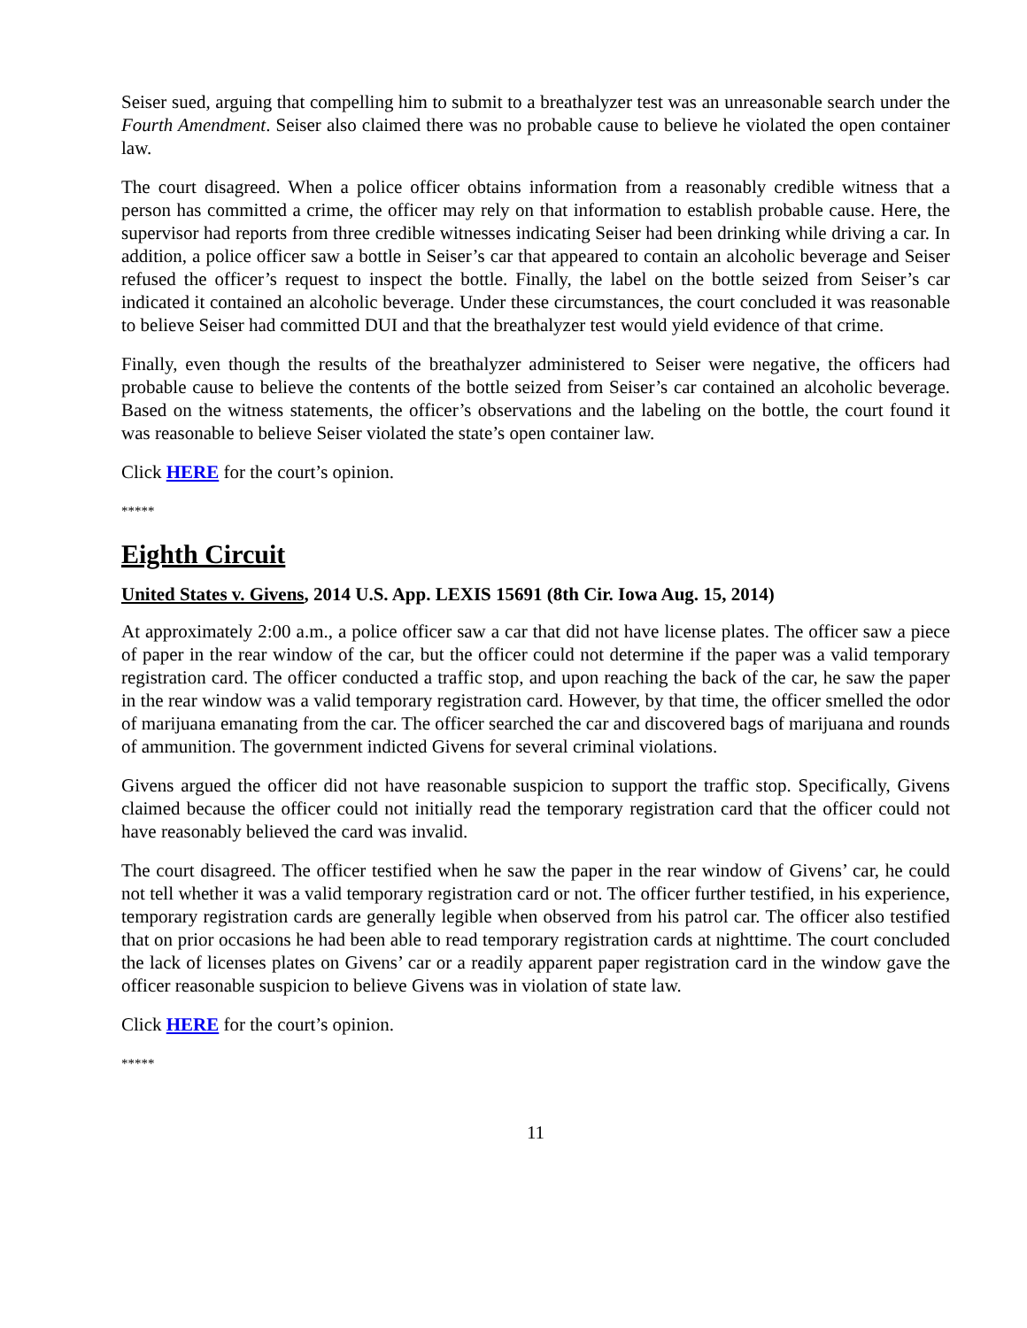Seiser sued, arguing that compelling him to submit to a breathalyzer test was an unreasonable search under the Fourth Amendment. Seiser also claimed there was no probable cause to believe he violated the open container law.
The court disagreed. When a police officer obtains information from a reasonably credible witness that a person has committed a crime, the officer may rely on that information to establish probable cause. Here, the supervisor had reports from three credible witnesses indicating Seiser had been drinking while driving a car. In addition, a police officer saw a bottle in Seiser’s car that appeared to contain an alcoholic beverage and Seiser refused the officer’s request to inspect the bottle. Finally, the label on the bottle seized from Seiser’s car indicated it contained an alcoholic beverage. Under these circumstances, the court concluded it was reasonable to believe Seiser had committed DUI and that the breathalyzer test would yield evidence of that crime.
Finally, even though the results of the breathalyzer administered to Seiser were negative, the officers had probable cause to believe the contents of the bottle seized from Seiser’s car contained an alcoholic beverage. Based on the witness statements, the officer’s observations and the labeling on the bottle, the court found it was reasonable to believe Seiser violated the state’s open container law.
Click HERE for the court’s opinion.
*****
Eighth Circuit
United States v. Givens, 2014 U.S. App. LEXIS 15691 (8th Cir. Iowa Aug. 15, 2014)
At approximately 2:00 a.m., a police officer saw a car that did not have license plates. The officer saw a piece of paper in the rear window of the car, but the officer could not determine if the paper was a valid temporary registration card. The officer conducted a traffic stop, and upon reaching the back of the car, he saw the paper in the rear window was a valid temporary registration card. However, by that time, the officer smelled the odor of marijuana emanating from the car. The officer searched the car and discovered bags of marijuana and rounds of ammunition. The government indicted Givens for several criminal violations.
Givens argued the officer did not have reasonable suspicion to support the traffic stop. Specifically, Givens claimed because the officer could not initially read the temporary registration card that the officer could not have reasonably believed the card was invalid.
The court disagreed. The officer testified when he saw the paper in the rear window of Givens’ car, he could not tell whether it was a valid temporary registration card or not. The officer further testified, in his experience, temporary registration cards are generally legible when observed from his patrol car. The officer also testified that on prior occasions he had been able to read temporary registration cards at nighttime. The court concluded the lack of licenses plates on Givens’ car or a readily apparent paper registration card in the window gave the officer reasonable suspicion to believe Givens was in violation of state law.
Click HERE for the court’s opinion.
*****
11